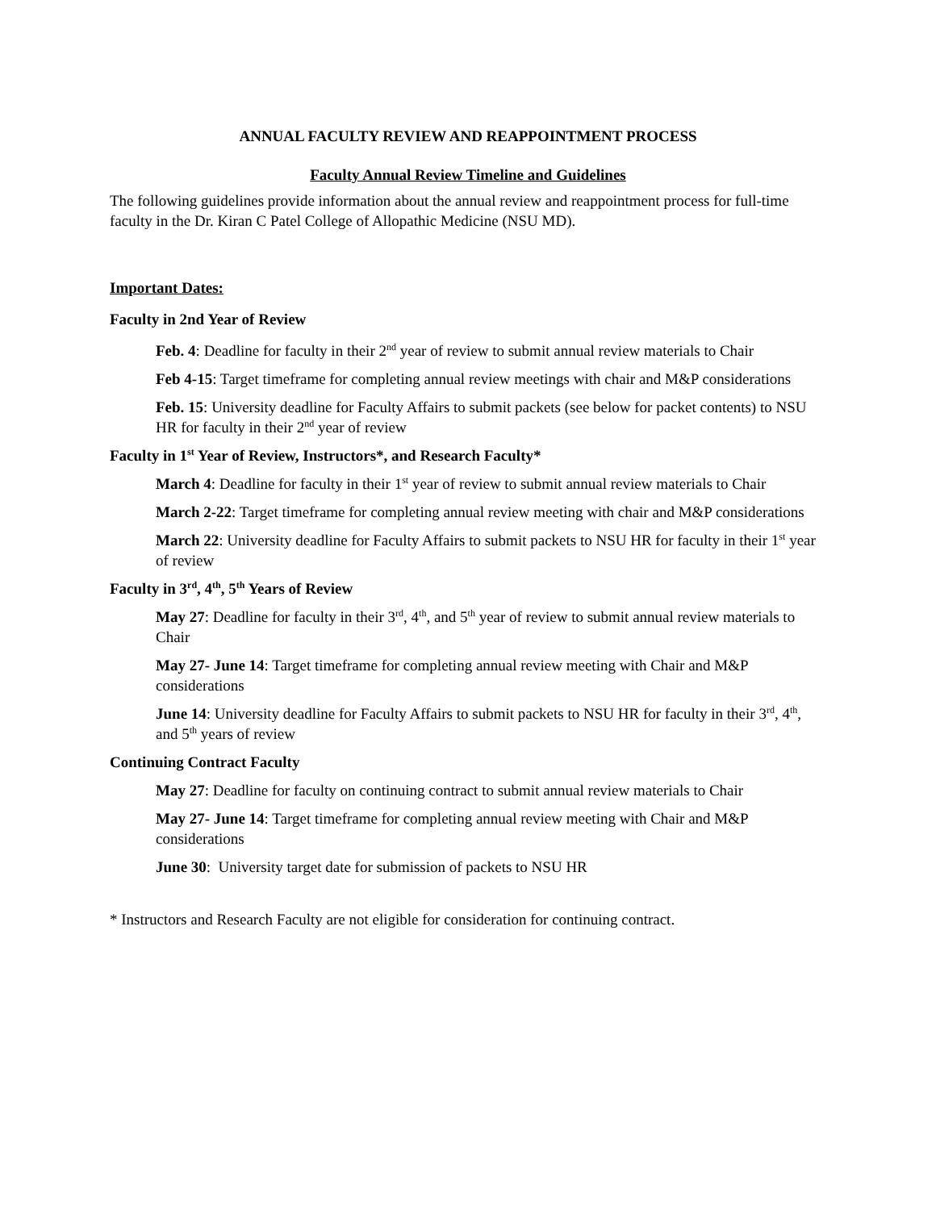ANNUAL FACULTY REVIEW AND REAPPOINTMENT PROCESS
Faculty Annual Review Timeline and Guidelines
The following guidelines provide information about the annual review and reappointment process for full-time faculty in the Dr. Kiran C Patel College of Allopathic Medicine (NSU MD).
Important Dates:
Faculty in 2nd Year of Review
Feb. 4: Deadline for faculty in their 2<sup>nd</sup> year of review to submit annual review materials to Chair
Feb 4-15: Target timeframe for completing annual review meetings with chair and M&P considerations
Feb. 15: University deadline for Faculty Affairs to submit packets (see below for packet contents) to NSU HR for faculty in their 2<sup>nd</sup> year of review
Faculty in 1<sup>st</sup> Year of Review, Instructors*, and Research Faculty*
March 4: Deadline for faculty in their 1<sup>st</sup> year of review to submit annual review materials to Chair
March 2-22: Target timeframe for completing annual review meeting with chair and M&P considerations
March 22: University deadline for Faculty Affairs to submit packets to NSU HR for faculty in their 1<sup>st</sup> year of review
Faculty in 3<sup>rd</sup>, 4<sup>th</sup>, 5<sup>th</sup> Years of Review
May 27: Deadline for faculty in their 3<sup>rd</sup>, 4<sup>th</sup>, and 5<sup>th</sup> year of review to submit annual review materials to Chair
May 27- June 14: Target timeframe for completing annual review meeting with Chair and M&P considerations
June 14: University deadline for Faculty Affairs to submit packets to NSU HR for faculty in their 3<sup>rd</sup>, 4<sup>th</sup>, and 5<sup>th</sup> years of review
Continuing Contract Faculty
May 27: Deadline for faculty on continuing contract to submit annual review materials to Chair
May 27- June 14: Target timeframe for completing annual review meeting with Chair and M&P considerations
June 30: University target date for submission of packets to NSU HR
* Instructors and Research Faculty are not eligible for consideration for continuing contract.